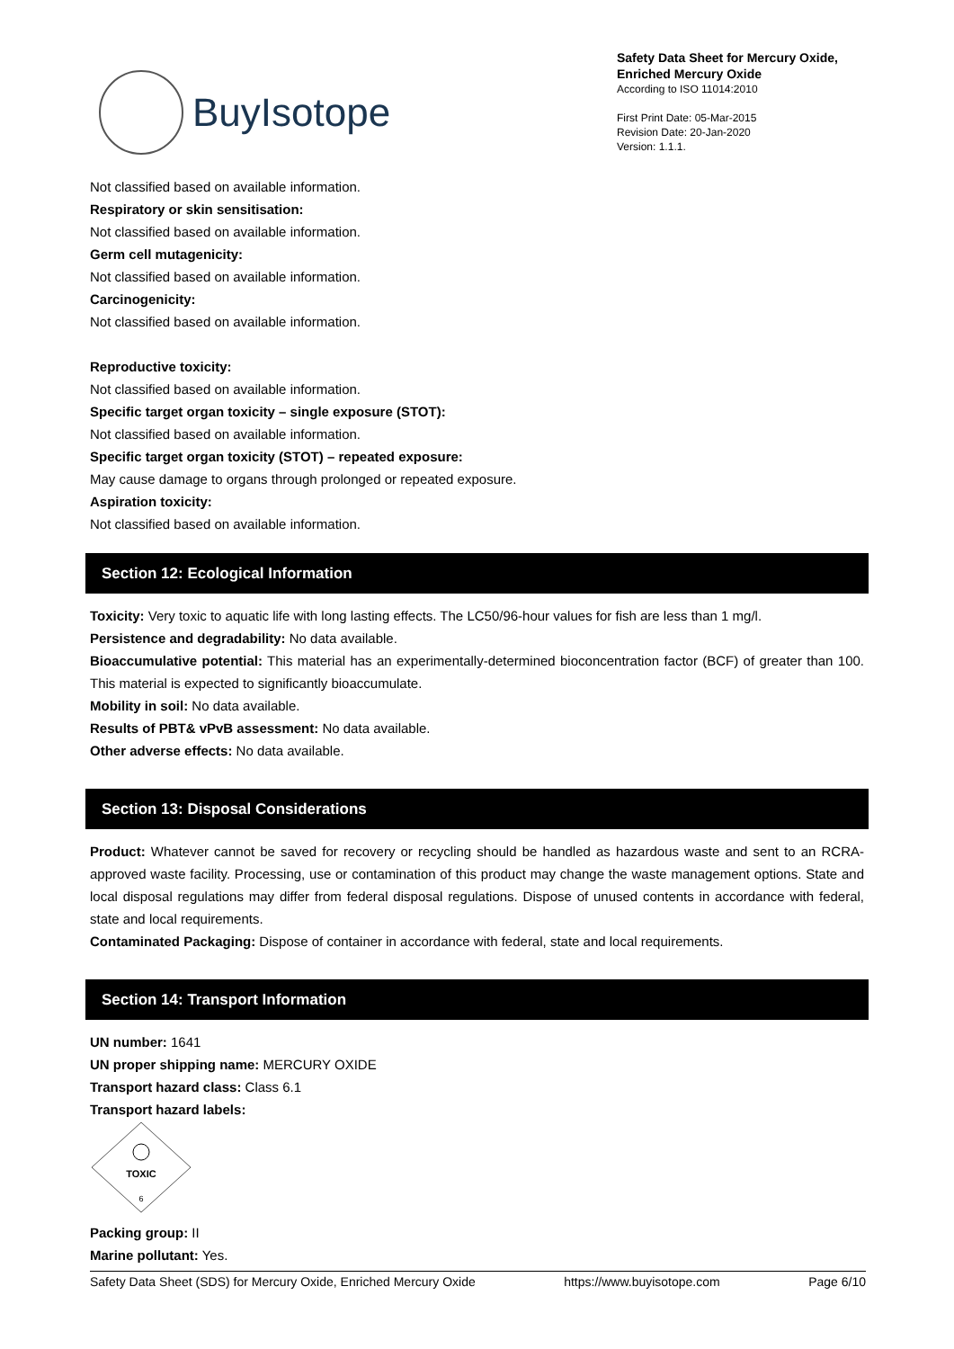BuyIsotope
Safety Data Sheet for Mercury Oxide,
Enriched Mercury Oxide
According to ISO 11014:2010
First Print Date: 05-Mar-2015
Revision Date: 20-Jan-2020
Version: 1.1.1.
Not classified based on available information.
Respiratory or skin sensitisation:
Not classified based on available information.
Germ cell mutagenicity:
Not classified based on available information.
Carcinogenicity:
Not classified based on available information.
Reproductive toxicity:
Not classified based on available information.
Specific target organ toxicity – single exposure (STOT):
Not classified based on available information.
Specific target organ toxicity (STOT) – repeated exposure:
May cause damage to organs through prolonged or repeated exposure.
Aspiration toxicity:
Not classified based on available information.
Section 12: Ecological Information
Toxicity: Very toxic to aquatic life with long lasting effects. The LC50/96-hour values for fish are less than 1 mg/l.
Persistence and degradability: No data available.
Bioaccumulative potential: This material has an experimentally-determined bioconcentration factor (BCF) of greater than 100. This material is expected to significantly bioaccumulate.
Mobility in soil: No data available.
Results of PBT& vPvB assessment: No data available.
Other adverse effects: No data available.
Section 13: Disposal Considerations
Product: Whatever cannot be saved for recovery or recycling should be handled as hazardous waste and sent to an RCRA-approved waste facility. Processing, use or contamination of this product may change the waste management options. State and local disposal regulations may differ from federal disposal regulations. Dispose of unused contents in accordance with federal, state and local requirements.
Contaminated Packaging: Dispose of container in accordance with federal, state and local requirements.
Section 14: Transport Information
UN number: 1641
UN proper shipping name: MERCURY OXIDE
Transport hazard class: Class 6.1
Transport hazard labels:
TOXIC
6
Packing group: II
Marine pollutant: Yes.
Safety Data Sheet (SDS) for Mercury Oxide, Enriched Mercury Oxide https://www.buyisotope.com Page 6/10